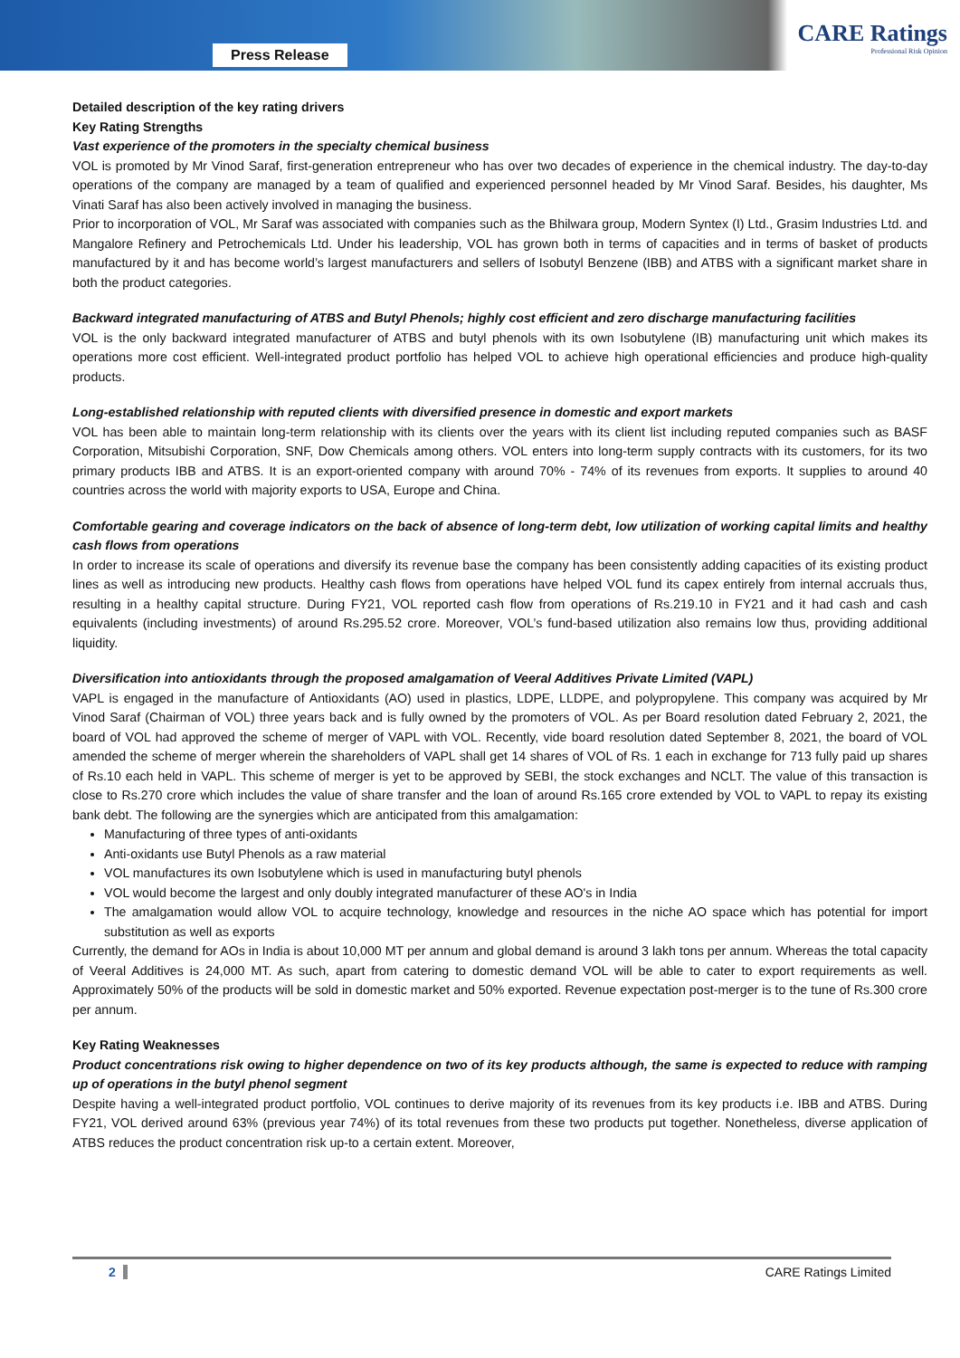Press Release
CARE Ratings
Professional Risk Opinion
Detailed description of the key rating drivers
Key Rating Strengths
Vast experience of the promoters in the specialty chemical business
VOL is promoted by Mr Vinod Saraf, first-generation entrepreneur who has over two decades of experience in the chemical industry. The day-to-day operations of the company are managed by a team of qualified and experienced personnel headed by Mr Vinod Saraf. Besides, his daughter, Ms Vinati Saraf has also been actively involved in managing the business.
Prior to incorporation of VOL, Mr Saraf was associated with companies such as the Bhilwara group, Modern Syntex (I) Ltd., Grasim Industries Ltd. and Mangalore Refinery and Petrochemicals Ltd. Under his leadership, VOL has grown both in terms of capacities and in terms of basket of products manufactured by it and has become world’s largest manufacturers and sellers of Isobutyl Benzene (IBB) and ATBS with a significant market share in both the product categories.
Backward integrated manufacturing of ATBS and Butyl Phenols; highly cost efficient and zero discharge manufacturing facilities
VOL is the only backward integrated manufacturer of ATBS and butyl phenols with its own Isobutylene (IB) manufacturing unit which makes its operations more cost efficient. Well-integrated product portfolio has helped VOL to achieve high operational efficiencies and produce high-quality products.
Long-established relationship with reputed clients with diversified presence in domestic and export markets
VOL has been able to maintain long-term relationship with its clients over the years with its client list including reputed companies such as BASF Corporation, Mitsubishi Corporation, SNF, Dow Chemicals among others. VOL enters into long-term supply contracts with its customers, for its two primary products IBB and ATBS. It is an export-oriented company with around 70% - 74% of its revenues from exports. It supplies to around 40 countries across the world with majority exports to USA, Europe and China.
Comfortable gearing and coverage indicators on the back of absence of long-term debt, low utilization of working capital limits and healthy cash flows from operations
In order to increase its scale of operations and diversify its revenue base the company has been consistently adding capacities of its existing product lines as well as introducing new products. Healthy cash flows from operations have helped VOL fund its capex entirely from internal accruals thus, resulting in a healthy capital structure. During FY21, VOL reported cash flow from operations of Rs.219.10 in FY21 and it had cash and cash equivalents (including investments) of around Rs.295.52 crore. Moreover, VOL’s fund-based utilization also remains low thus, providing additional liquidity.
Diversification into antioxidants through the proposed amalgamation of Veeral Additives Private Limited (VAPL)
VAPL is engaged in the manufacture of Antioxidants (AO) used in plastics, LDPE, LLDPE, and polypropylene. This company was acquired by Mr Vinod Saraf (Chairman of VOL) three years back and is fully owned by the promoters of VOL. As per Board resolution dated February 2, 2021, the board of VOL had approved the scheme of merger of VAPL with VOL. Recently, vide board resolution dated September 8, 2021, the board of VOL amended the scheme of merger wherein the shareholders of VAPL shall get 14 shares of VOL of Rs. 1 each in exchange for 713 fully paid up shares of Rs.10 each held in VAPL. This scheme of merger is yet to be approved by SEBI, the stock exchanges and NCLT. The value of this transaction is close to Rs.270 crore which includes the value of share transfer and the loan of around Rs.165 crore extended by VOL to VAPL to repay its existing bank debt. The following are the synergies which are anticipated from this amalgamation:
Manufacturing of three types of anti-oxidants
Anti-oxidants use Butyl Phenols as a raw material
VOL manufactures its own Isobutylene which is used in manufacturing butyl phenols
VOL would become the largest and only doubly integrated manufacturer of these AO's in India
The amalgamation would allow VOL to acquire technology, knowledge and resources in the niche AO space which has potential for import substitution as well as exports
Currently, the demand for AOs in India is about 10,000 MT per annum and global demand is around 3 lakh tons per annum. Whereas the total capacity of Veeral Additives is 24,000 MT. As such, apart from catering to domestic demand VOL will be able to cater to export requirements as well. Approximately 50% of the products will be sold in domestic market and 50% exported. Revenue expectation post-merger is to the tune of Rs.300 crore per annum.
Key Rating Weaknesses
Product concentrations risk owing to higher dependence on two of its key products although, the same is expected to reduce with ramping up of operations in the butyl phenol segment
Despite having a well-integrated product portfolio, VOL continues to derive majority of its revenues from its key products i.e. IBB and ATBS. During FY21, VOL derived around 63% (previous year 74%) of its total revenues from these two products put together. Nonetheless, diverse application of ATBS reduces the product concentration risk up-to a certain extent. Moreover,
2 CARE Ratings Limited